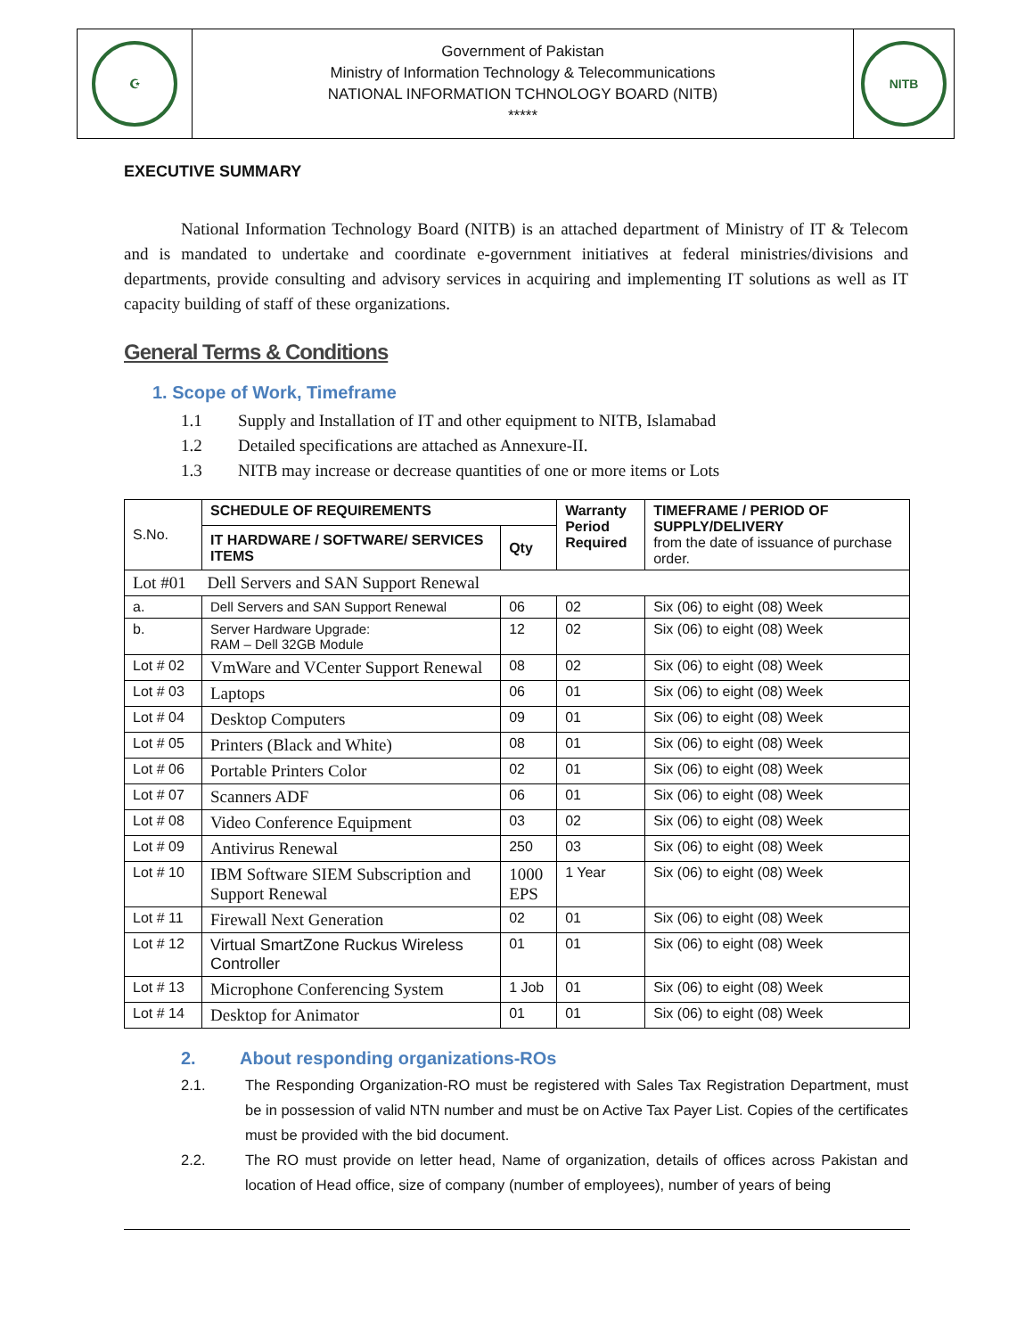| ☪ | Government of Pakistan Ministry of Information Technology & Telecommunications NATIONAL INFORMATION TCHNOLOGY BOARD (NITB) ***** | NITB |
EXECUTIVE SUMMARY
National Information Technology Board (NITB) is an attached department of Ministry of IT & Telecom and is mandated to undertake and coordinate e-government initiatives at federal ministries/divisions and departments, provide consulting and advisory services in acquiring and implementing IT solutions as well as IT capacity building of staff of these organizations.
General Terms & Conditions
1. Scope of Work, Timeframe
1.1 Supply and Installation of IT and other equipment to NITB, Islamabad
1.2 Detailed specifications are attached as Annexure-II.
1.3 NITB may increase or decrease quantities of one or more items or Lots
| S.No. | SCHEDULE OF REQUIREMENTS | | Warranty Period Required | TIMEFRAME / PERIOD OF SUPPLY/DELIVERY from the date of issuance of purchase order. |
| | IT HARDWARE / SOFTWARE/ SERVICES ITEMS | Qty | | |
| Lot #01 Dell Servers and SAN Support Renewal | | | | |
| a. | Dell Servers and SAN Support Renewal | 06 | 02 | Six (06) to eight (08) Week |
| b. | Server Hardware Upgrade: RAM – Dell 32GB Module | 12 | 02 | Six (06) to eight (08) Week |
| Lot # 02 | VmWare and VCenter Support Renewal | 08 | 02 | Six (06) to eight (08) Week |
| Lot # 03 | Laptops | 06 | 01 | Six (06) to eight (08) Week |
| Lot # 04 | Desktop Computers | 09 | 01 | Six (06) to eight (08) Week |
| Lot # 05 | Printers (Black and White) | 08 | 01 | Six (06) to eight (08) Week |
| Lot # 06 | Portable Printers Color | 02 | 01 | Six (06) to eight (08) Week |
| Lot # 07 | Scanners ADF | 06 | 01 | Six (06) to eight (08) Week |
| Lot # 08 | Video Conference Equipment | 03 | 02 | Six (06) to eight (08) Week |
| Lot # 09 | Antivirus Renewal | 250 | 03 | Six (06) to eight (08) Week |
| Lot # 10 | IBM Software SIEM Subscription and Support Renewal | 1000 EPS | 1 Year | Six (06) to eight (08) Week |
| Lot # 11 | Firewall Next Generation | 02 | 01 | Six (06) to eight (08) Week |
| Lot # 12 | Virtual SmartZone Ruckus Wireless Controller | 01 | 01 | Six (06) to eight (08) Week |
| Lot # 13 | Microphone Conferencing System | 1 Job | 01 | Six (06) to eight (08) Week |
| Lot # 14 | Desktop for Animator | 01 | 01 | Six (06) to eight (08) Week |
2. About responding organizations-ROs
2.1. The Responding Organization-RO must be registered with Sales Tax Registration Department, must be in possession of valid NTN number and must be on Active Tax Payer List. Copies of the certificates must be provided with the bid document.
2.2. The RO must provide on letter head, Name of organization, details of offices across Pakistan and location of Head office, size of company (number of employees), number of years of being